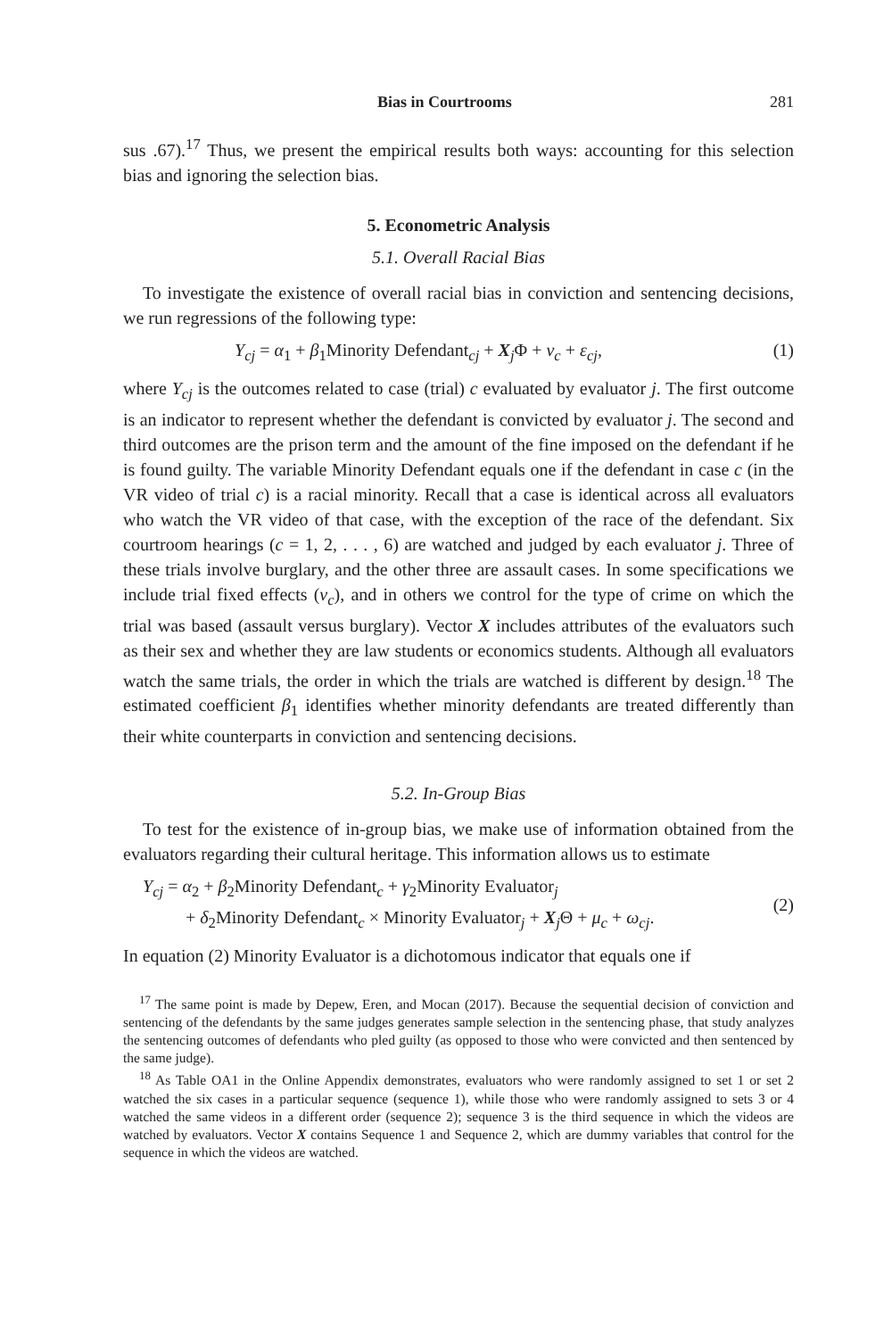Bias in Courtrooms 281
sus .67).<sup>17</sup> Thus, we present the empirical results both ways: accounting for this selection bias and ignoring the selection bias.
5. Econometric Analysis
5.1. Overall Racial Bias
To investigate the existence of overall racial bias in conviction and sentencing decisions, we run regressions of the following type:
Y<sub>cj</sub> = α<sub>1</sub> + β<sub>1</sub>Minority Defendant<sub>cj</sub> + X<sub>j</sub>Φ + ν<sub>c</sub> + ε<sub>cj</sub>, (1)
where Y<sub>cj</sub> is the outcomes related to case (trial) c evaluated by evaluator j. The first outcome is an indicator to represent whether the defendant is convicted by evaluator j. The second and third outcomes are the prison term and the amount of the fine imposed on the defendant if he is found guilty. The variable Minority Defendant equals one if the defendant in case c (in the VR video of trial c) is a racial minority. Recall that a case is identical across all evaluators who watch the VR video of that case, with the exception of the race of the defendant. Six courtroom hearings (c = 1, 2, . . . , 6) are watched and judged by each evaluator j. Three of these trials involve burglary, and the other three are assault cases. In some specifications we include trial fixed effects (ν<sub>c</sub>), and in others we control for the type of crime on which the trial was based (assault versus burglary). Vector X includes attributes of the evaluators such as their sex and whether they are law students or economics students. Although all evaluators watch the same trials, the order in which the trials are watched is different by design.<sup>18</sup> The estimated coefficient β<sub>1</sub> identifies whether minority defendants are treated differently than their white counterparts in conviction and sentencing decisions.
5.2. In-Group Bias
To test for the existence of in-group bias, we make use of information obtained from the evaluators regarding their cultural heritage. This information allows us to estimate
Y<sub>cj</sub> = α<sub>2</sub> + β<sub>2</sub>Minority Defendant<sub>c</sub> + γ<sub>2</sub>Minority Evaluator<sub>j</sub>
+ δ<sub>2</sub>Minority Defendant<sub>c</sub> × Minority Evaluator<sub>j</sub> + X<sub>j</sub>Θ + μ<sub>c</sub> + ω<sub>cj</sub>.
(2)
In equation (2) Minority Evaluator is a dichotomous indicator that equals one if
<sup>17</sup> The same point is made by Depew, Eren, and Mocan (2017). Because the sequential decision of conviction and sentencing of the defendants by the same judges generates sample selection in the sentencing phase, that study analyzes the sentencing outcomes of defendants who pled guilty (as opposed to those who were convicted and then sentenced by the same judge).
<sup>18</sup> As Table OA1 in the Online Appendix demonstrates, evaluators who were randomly assigned to set 1 or set 2 watched the six cases in a particular sequence (sequence 1), while those who were randomly assigned to sets 3 or 4 watched the same videos in a different order (sequence 2); sequence 3 is the third sequence in which the videos are watched by evaluators. Vector X contains Sequence 1 and Sequence 2, which are dummy variables that control for the sequence in which the videos are watched.